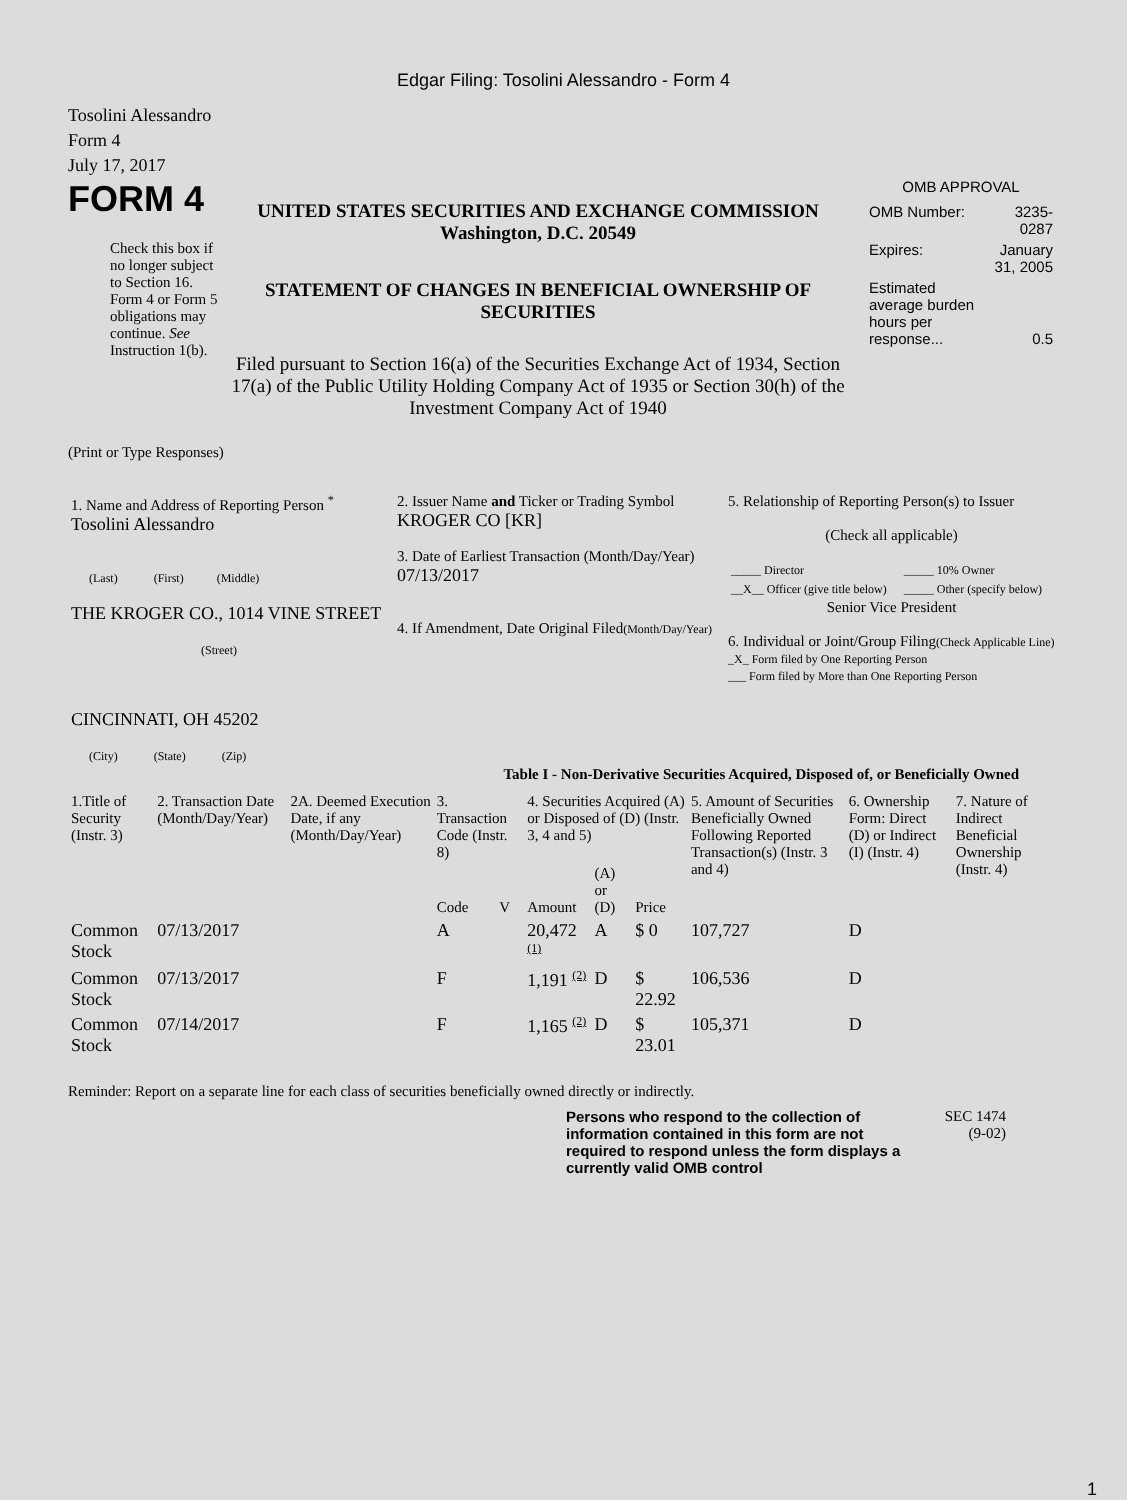Edgar Filing: Tosolini Alessandro - Form 4
Tosolini Alessandro
Form 4
July 17, 2017
FORM 4
Check this box if no longer subject to Section 16. Form 4 or Form 5 obligations may continue. See Instruction 1(b).
UNITED STATES SECURITIES AND EXCHANGE COMMISSION
Washington, D.C. 20549
STATEMENT OF CHANGES IN BENEFICIAL OWNERSHIP OF SECURITIES
Filed pursuant to Section 16(a) of the Securities Exchange Act of 1934, Section 17(a) of the Public Utility Holding Company Act of 1935 or Section 30(h) of the Investment Company Act of 1940
OMB APPROVAL
| OMB Number: | 3235-0287 |
| Expires: | January 31, 2005 |
| Estimated average burden hours per response... | 0.5 |
(Print or Type Responses)
| 1. Name and Address of Reporting Person <sup>*</sup> Tosolini Alessandro (Last) (First) (Middle) THE KROGER CO., 1014 VINE STREET (Street) CINCINNATI, OH 45202 (City) (State) (Zip) | 2. Issuer Name and Ticker or Trading Symbol KROGER CO [KR] 3. Date of Earliest Transaction (Month/Day/Year) 07/13/2017 4. If Amendment, Date Original Filed (Month/Day/Year) | 5. Relationship of Reporting Person(s) to Issuer (Check all applicable) / _____ Director / _____ 10% Owner / / __X__ Officer (give title below) / _____ Other (specify below) / Senior Vice President 6. Individual or Joint/Group Filing (Check Applicable Line) _X_ Form filed by One Reporting Person ___ Form filed by More than One Reporting Person |
Table I - Non-Derivative Securities Acquired, Disposed of, or Beneficially Owned
| 1.Title of Security (Instr. 3) | 2. Transaction Date (Month/Day/Year) | 2A. Deemed Execution Date, if any (Month/Day/Year) | 3. Transaction Code (Instr. 8) | | 4. Securities Acquired (A) or Disposed of (D) (Instr. 3, 4 and 5) | | | 5. Amount of Securities Beneficially Owned Following Reported Transaction(s) (Instr. 3 and 4) | 6. Ownership Form: Direct (D) or Indirect (I) (Instr. 4) | 7. Nature of Indirect Beneficial Ownership (Instr. 4) |
| --- | --- | --- | --- | --- | --- | --- | --- | --- | --- | --- |
| | | | Code | V | Amount | (A) or (D) | Price | | | |
| Common Stock | 07/13/2017 | | A | | 20,472 <sup>(1)</sup> | A | $ 0 | 107,727 | D | |
| Common Stock | 07/13/2017 | | F | | 1,191 <sup>(2)</sup> | D | $ 22.92 | 106,536 | D | |
| Common Stock | 07/14/2017 | | F | | 1,165 <sup>(2)</sup> | D | $ 23.01 | 105,371 | D | |
Reminder: Report on a separate line for each class of securities beneficially owned directly or indirectly.
Persons who respond to the collection of information contained in this form are not required to respond unless the form displays a currently valid OMB control
SEC 1474 (9-02)
1